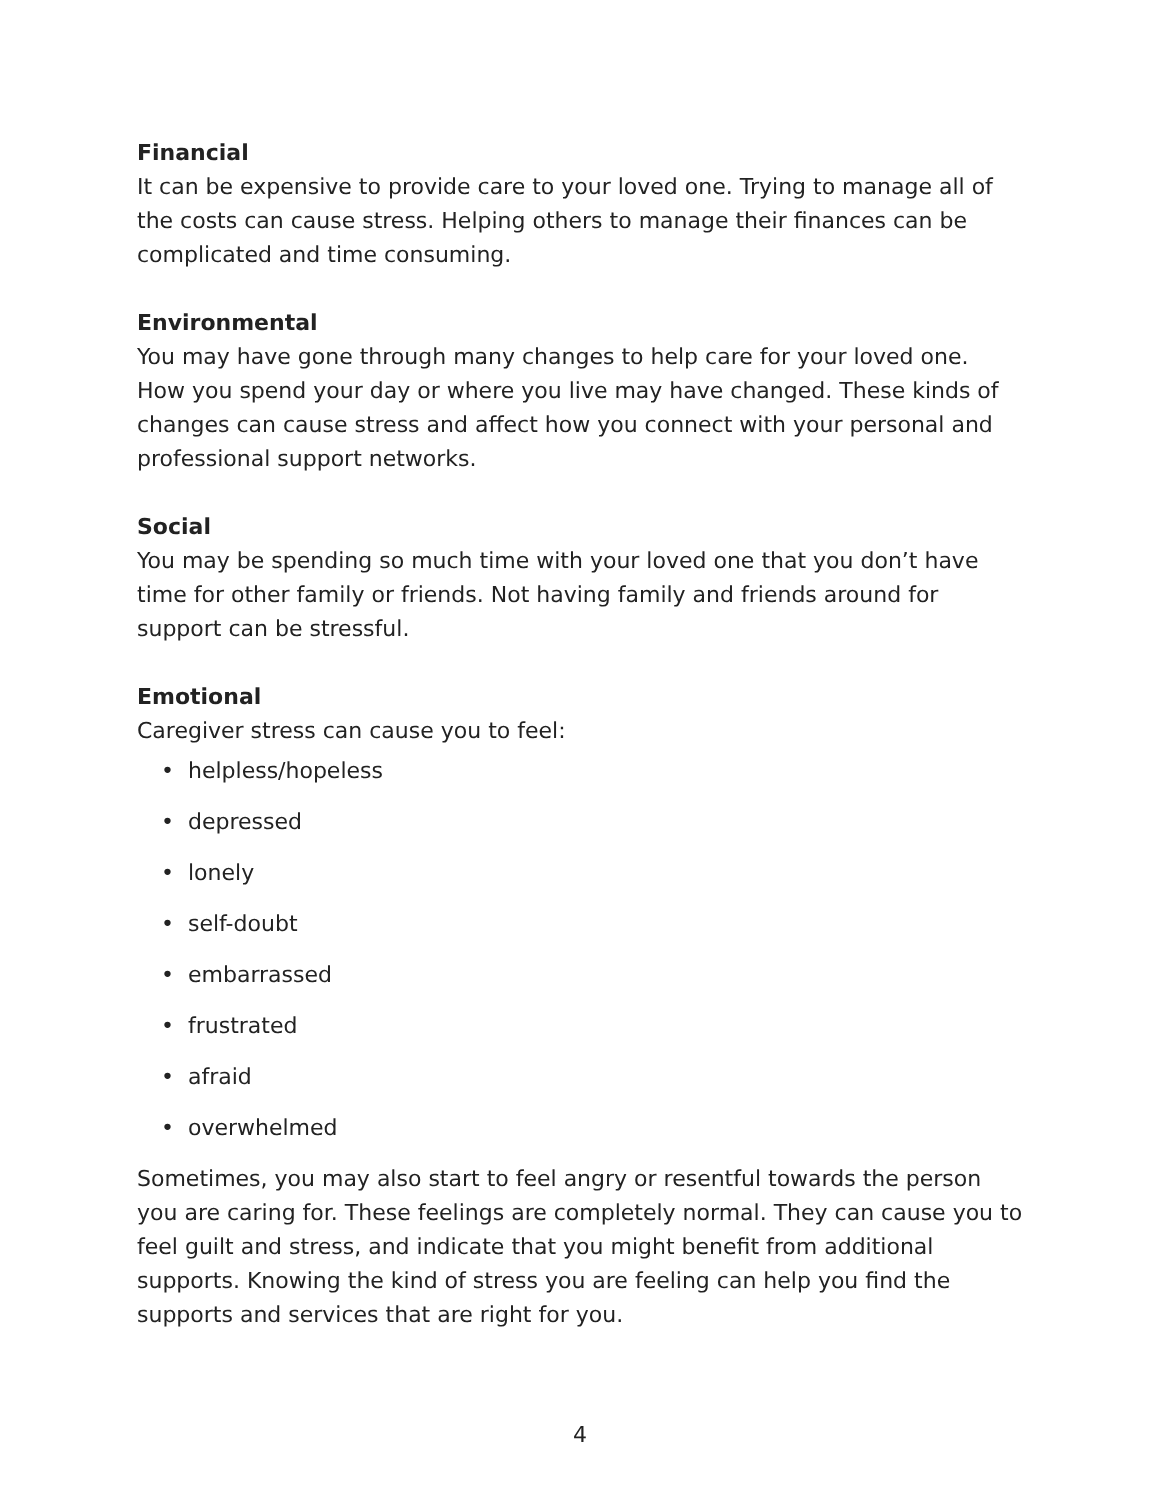Financial
It can be expensive to provide care to your loved one. Trying to manage all of the costs can cause stress. Helping others to manage their finances can be complicated and time consuming.
Environmental
You may have gone through many changes to help care for your loved one. How you spend your day or where you live may have changed. These kinds of changes can cause stress and affect how you connect with your personal and professional support networks.
Social
You may be spending so much time with your loved one that you don’t have time for other family or friends. Not having family and friends around for support can be stressful.
Emotional
Caregiver stress can cause you to feel:
• helpless/hopeless
• depressed
• lonely
• self-doubt
• embarrassed
• frustrated
• afraid
• overwhelmed
Sometimes, you may also start to feel angry or resentful towards the person you are caring for. These feelings are completely normal. They can cause you to feel guilt and stress, and indicate that you might benefit from additional supports. Knowing the kind of stress you are feeling can help you find the supports and services that are right for you.
4